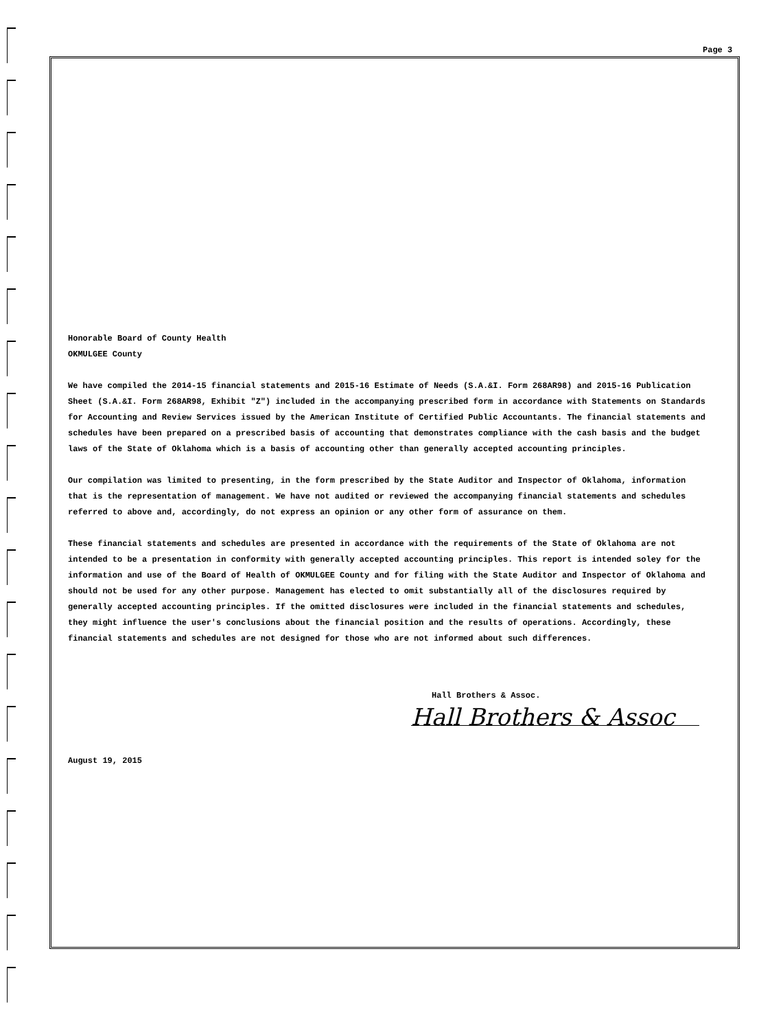Page 3
Honorable Board of County Health
OKMULGEE County
We have compiled the 2014-15 financial statements and 2015-16 Estimate of Needs (S.A.&I. Form 268AR98) and 2015-16 Publication Sheet (S.A.&I. Form 268AR98, Exhibit "Z") included in the accompanying prescribed form in accordance with Statements on Standards for Accounting and Review Services issued by the American Institute of Certified Public Accountants. The financial statements and schedules have been prepared on a prescribed basis of accounting that demonstrates compliance with the cash basis and the budget laws of the State of Oklahoma which is a basis of accounting other than generally accepted accounting principles.
Our compilation was limited to presenting, in the form prescribed by the State Auditor and Inspector of Oklahoma, information that is the representation of management. We have not audited or reviewed the accompanying financial statements and schedules referred to above and, accordingly, do not express an opinion or any other form of assurance on them.
These financial statements and schedules are presented in accordance with the requirements of the State of Oklahoma are not intended to be a presentation in conformity with generally accepted accounting principles. This report is intended soley for the information and use of the Board of Health of OKMULGEE County and for filing with the State Auditor and Inspector of Oklahoma and should not be used for any other purpose. Management has elected to omit substantially all of the disclosures required by generally accepted accounting principles. If the omitted disclosures were included in the financial statements and schedules, they might influence the user's conclusions about the financial position and the results of operations. Accordingly, these financial statements and schedules are not designed for those who are not informed about such differences.
Hall Brothers & Assoc.
Hall Brothers & Assoc
August 19, 2015